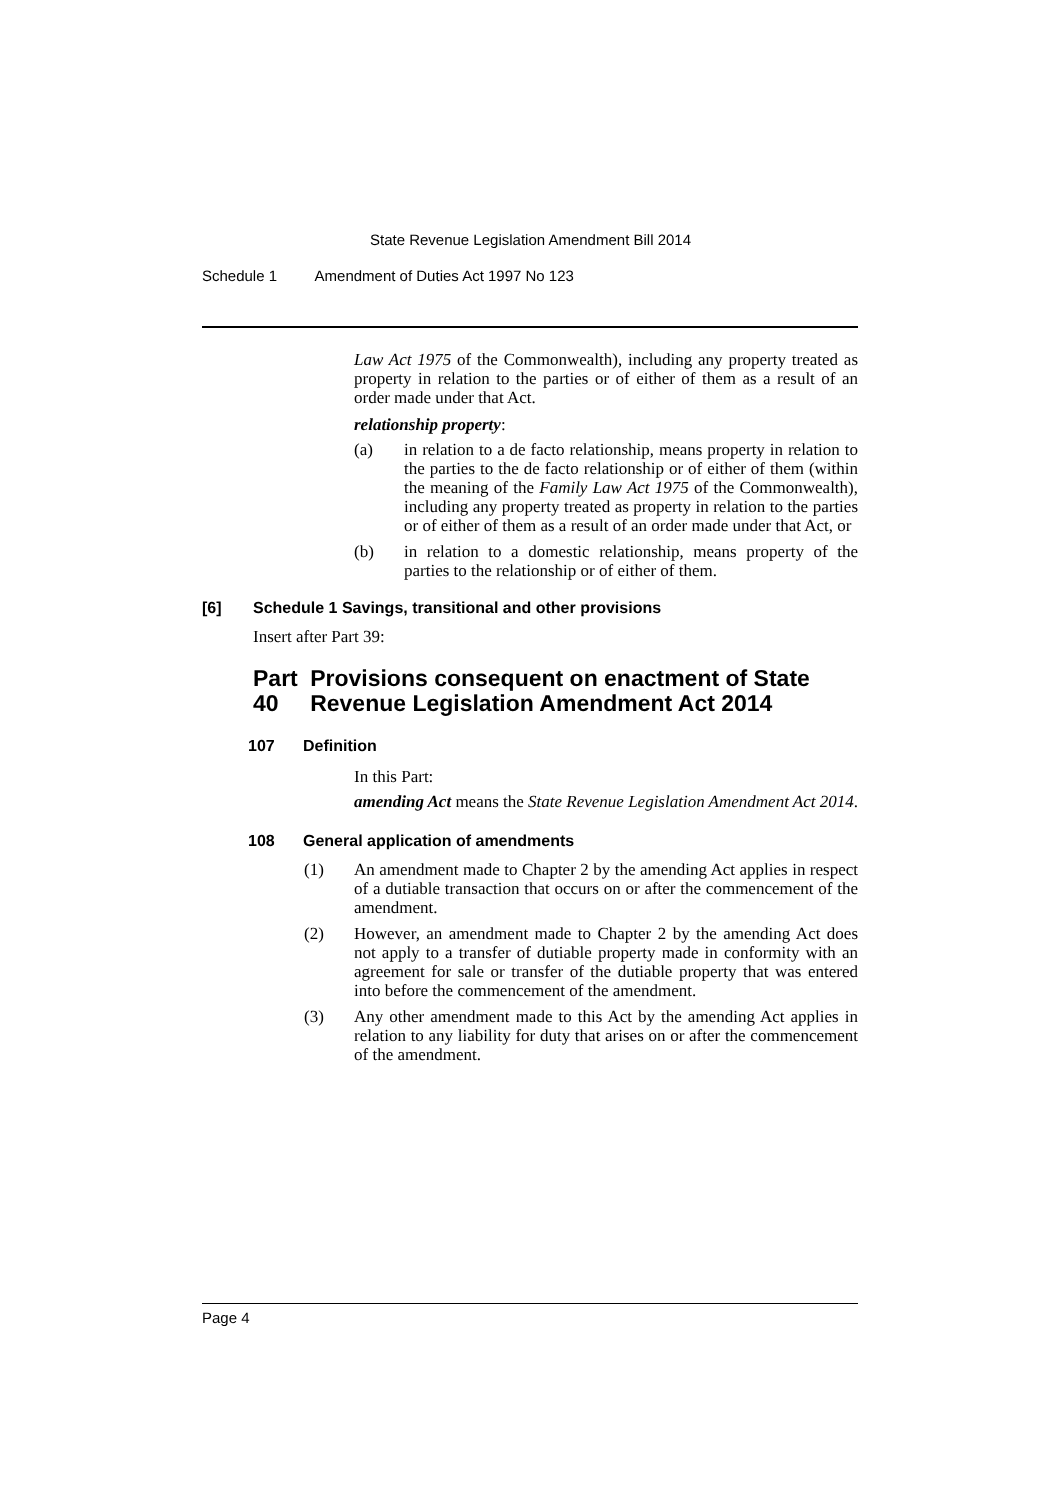State Revenue Legislation Amendment Bill 2014
Schedule 1 Amendment of Duties Act 1997 No 123
Law Act 1975 of the Commonwealth), including any property treated as property in relation to the parties or of either of them as a result of an order made under that Act.
relationship property:
(a) in relation to a de facto relationship, means property in relation to the parties to the de facto relationship or of either of them (within the meaning of the Family Law Act 1975 of the Commonwealth), including any property treated as property in relation to the parties or of either of them as a result of an order made under that Act, or
(b) in relation to a domestic relationship, means property of the parties to the relationship or of either of them.
[6] Schedule 1 Savings, transitional and other provisions
Insert after Part 39:
Part 40 Provisions consequent on enactment of State Revenue Legislation Amendment Act 2014
107 Definition
In this Part:
amending Act means the State Revenue Legislation Amendment Act 2014.
108 General application of amendments
(1) An amendment made to Chapter 2 by the amending Act applies in respect of a dutiable transaction that occurs on or after the commencement of the amendment.
(2) However, an amendment made to Chapter 2 by the amending Act does not apply to a transfer of dutiable property made in conformity with an agreement for sale or transfer of the dutiable property that was entered into before the commencement of the amendment.
(3) Any other amendment made to this Act by the amending Act applies in relation to any liability for duty that arises on or after the commencement of the amendment.
Page 4